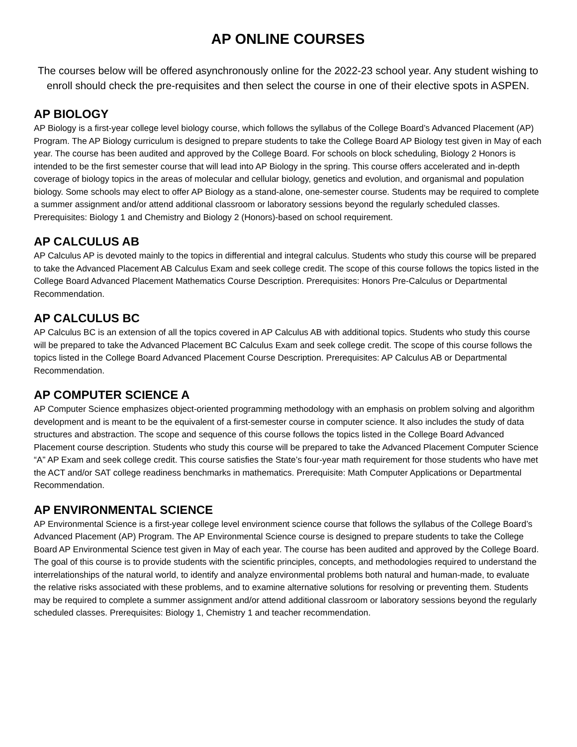AP ONLINE COURSES
The courses below will be offered asynchronously online for the 2022-23 school year. Any student wishing to enroll should check the pre-requisites and then select the course in one of their elective spots in ASPEN.
AP BIOLOGY
AP Biology is a first-year college level biology course, which follows the syllabus of the College Board’s Advanced Placement (AP) Program. The AP Biology curriculum is designed to prepare students to take the College Board AP Biology test given in May of each year. The course has been audited and approved by the College Board. For schools on block scheduling, Biology 2 Honors is intended to be the first semester course that will lead into AP Biology in the spring. This course offers accelerated and in-depth coverage of biology topics in the areas of molecular and cellular biology, genetics and evolution, and organismal and population biology. Some schools may elect to offer AP Biology as a stand-alone, one-semester course. Students may be required to complete a summer assignment and/or attend additional classroom or laboratory sessions beyond the regularly scheduled classes. Prerequisites: Biology 1 and Chemistry and Biology 2 (Honors)-based on school requirement.
AP CALCULUS AB
AP Calculus AP is devoted mainly to the topics in differential and integral calculus. Students who study this course will be prepared to take the Advanced Placement AB Calculus Exam and seek college credit. The scope of this course follows the topics listed in the College Board Advanced Placement Mathematics Course Description. Prerequisites: Honors Pre-Calculus or Departmental Recommendation.
AP CALCULUS BC
AP Calculus BC is an extension of all the topics covered in AP Calculus AB with additional topics. Students who study this course will be prepared to take the Advanced Placement BC Calculus Exam and seek college credit. The scope of this course follows the topics listed in the College Board Advanced Placement Course Description. Prerequisites: AP Calculus AB or Departmental Recommendation.
AP COMPUTER SCIENCE A
AP Computer Science emphasizes object-oriented programming methodology with an emphasis on problem solving and algorithm development and is meant to be the equivalent of a first-semester course in computer science. It also includes the study of data structures and abstraction. The scope and sequence of this course follows the topics listed in the College Board Advanced Placement course description. Students who study this course will be prepared to take the Advanced Placement Computer Science “A” AP Exam and seek college credit. This course satisfies the State’s four-year math requirement for those students who have met the ACT and/or SAT college readiness benchmarks in mathematics. Prerequisite: Math Computer Applications or Departmental Recommendation.
AP ENVIRONMENTAL SCIENCE
AP Environmental Science is a first-year college level environment science course that follows the syllabus of the College Board’s Advanced Placement (AP) Program. The AP Environmental Science course is designed to prepare students to take the College Board AP Environmental Science test given in May of each year. The course has been audited and approved by the College Board. The goal of this course is to provide students with the scientific principles, concepts, and methodologies required to understand the interrelationships of the natural world, to identify and analyze environmental problems both natural and human-made, to evaluate the relative risks associated with these problems, and to examine alternative solutions for resolving or preventing them. Students may be required to complete a summer assignment and/or attend additional classroom or laboratory sessions beyond the regularly scheduled classes. Prerequisites: Biology 1, Chemistry 1 and teacher recommendation.